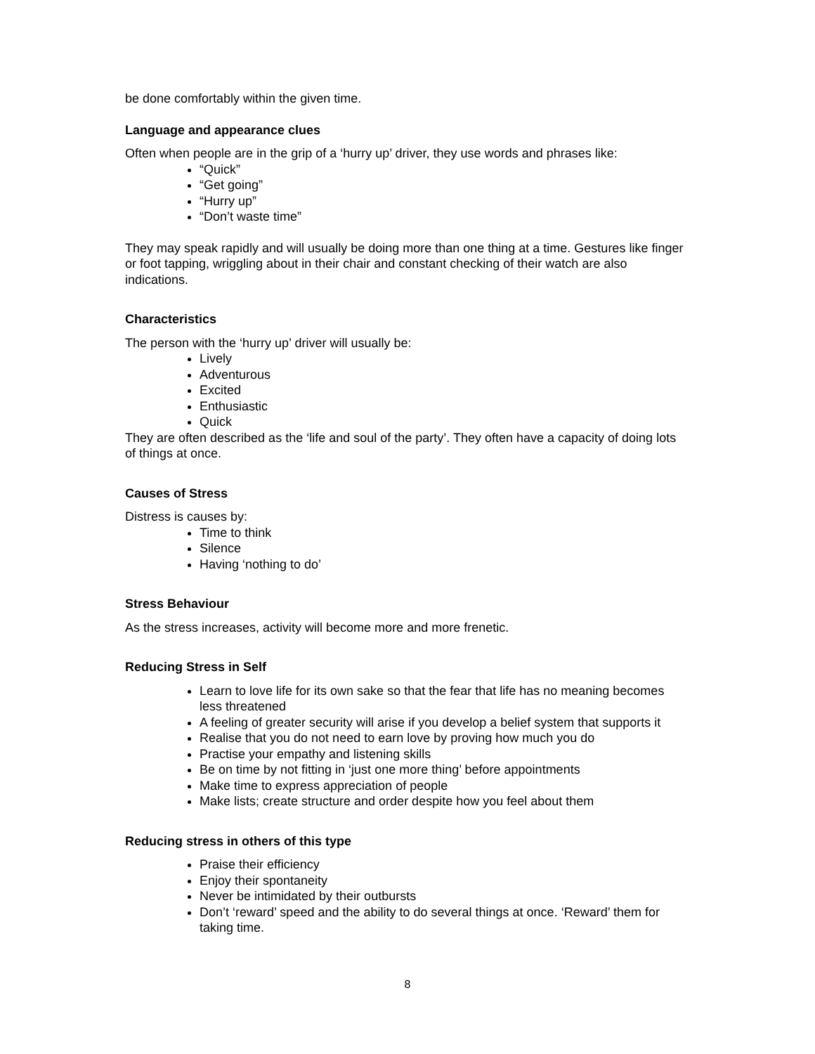be done comfortably within the given time.
Language and appearance clues
Often when people are in the grip of a ‘hurry up’ driver, they use words and phrases like:
“Quick”
“Get going”
“Hurry up”
“Don’t waste time”
They may speak rapidly and will usually be doing more than one thing at a time. Gestures like finger or foot tapping, wriggling about in their chair and constant checking of their watch are also indications.
Characteristics
The person with the ‘hurry up’ driver will usually be:
Lively
Adventurous
Excited
Enthusiastic
Quick
They are often described as the ‘life and soul of the party’. They often have a capacity of doing lots of things at once.
Causes of Stress
Distress is causes by:
Time to think
Silence
Having ‘nothing to do’
Stress Behaviour
As the stress increases, activity will become more and more frenetic.
Reducing Stress in Self
Learn to love life for its own sake so that the fear that life has no meaning becomes less threatened
A feeling of greater security will arise if you develop a belief system that supports it
Realise that you do not need to earn love by proving how much you do
Practise your empathy and listening skills
Be on time by not fitting in ‘just one more thing’ before appointments
Make time to express appreciation of people
Make lists; create structure and order despite how you feel about them
Reducing stress in others of this type
Praise their efficiency
Enjoy their spontaneity
Never be intimidated by their outbursts
Don’t ‘reward’ speed and the ability to do several things at once. ‘Reward’ them for taking time.
8